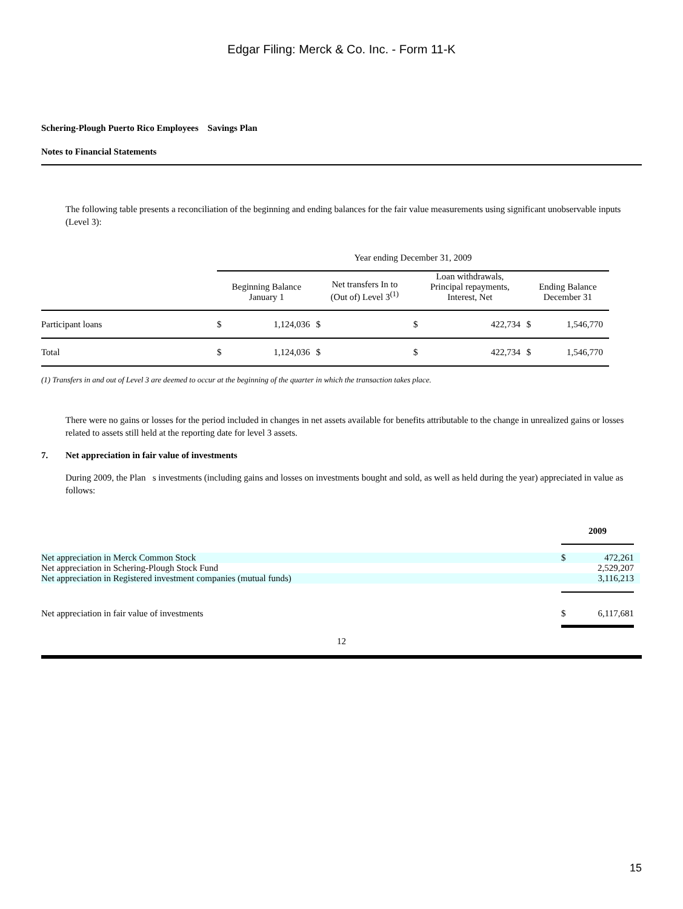Edgar Filing: Merck & Co. Inc. - Form 11-K
Schering-Plough Puerto Rico Employees Savings Plan
Notes to Financial Statements
The following table presents a reconciliation of the beginning and ending balances for the fair value measurements using significant unobservable inputs (Level 3):
| | Year ending December 31, 2009 | | | | | | | |
| | Beginning Balance January 1 | | Net transfers In to (Out of) Level 3<sup>(1)</sup> | | Loan withdrawals, Principal repayments, Interest, Net | | Ending Balance December 31 | |
| Participant loans | $ | 1,124,036 | $ | | $ | 422,734 | $ | 1,546,770 |
| Total | $ | 1,124,036 | $ | | $ | 422,734 | $ | 1,546,770 |
(1) Transfers in and out of Level 3 are deemed to occur at the beginning of the quarter in which the transaction takes place.
There were no gains or losses for the period included in changes in net assets available for benefits attributable to the change in unrealized gains or losses related to assets still held at the reporting date for level 3 assets.
7. Net appreciation in fair value of investments
During 2009, the Plan s investments (including gains and losses on investments bought and sold, as well as held during the year) appreciated in value as follows:
| | 2009 | | |
| Net appreciation in Merck Common Stock | $ | 472,261 | |
| Net appreciation in Schering-Plough Stock Fund | | 2,529,207 | |
| Net appreciation in Registered investment companies (mutual funds) | | 3,116,213 | |
| Net appreciation in fair value of investments | $ | 6,117,681 | |
12
15